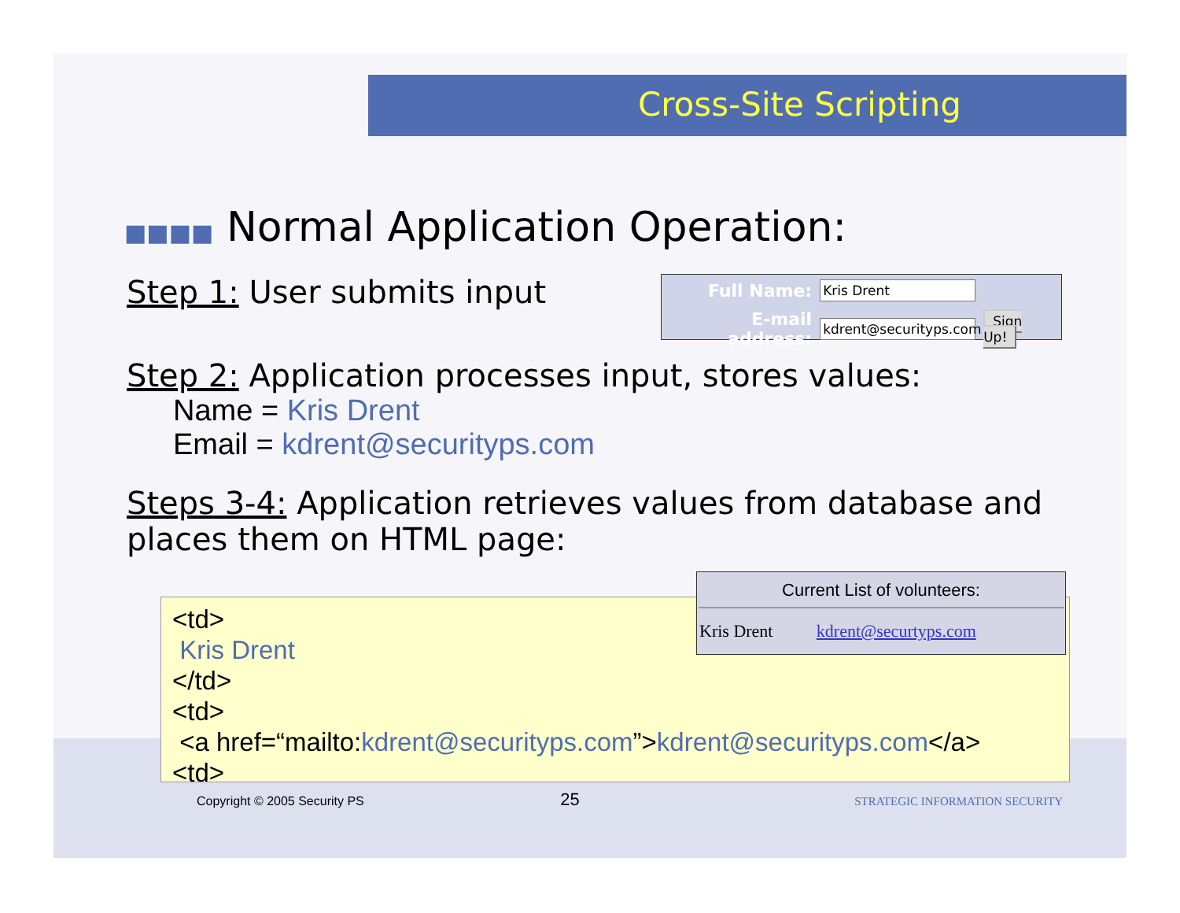Cross-Site Scripting
■■■■ Normal Application Operation:
Step 1: User submits input
Step 2: Application processes input, stores values:
Name = Kris Drent
Email = kdrent@securityps.com
Steps 3-4: Application retrieves values from database and
places them on HTML page:
| Full Name: | Kris Drent | |
| E-mail address: | kdrent@securityps.com | Sign Up! |
<td>
Kris Drent
</td>
<td>
<a href=“mailto:kdrent@securityps.com”>kdrent@securityps.com</a>
<td>
| Current List of volunteers: | |
| --- | --- |
| Kris Drent | kdrent@securtyps.com |
Copyright © 2005 Security PS 25 STRATEGIC INFORMATION SECURITY